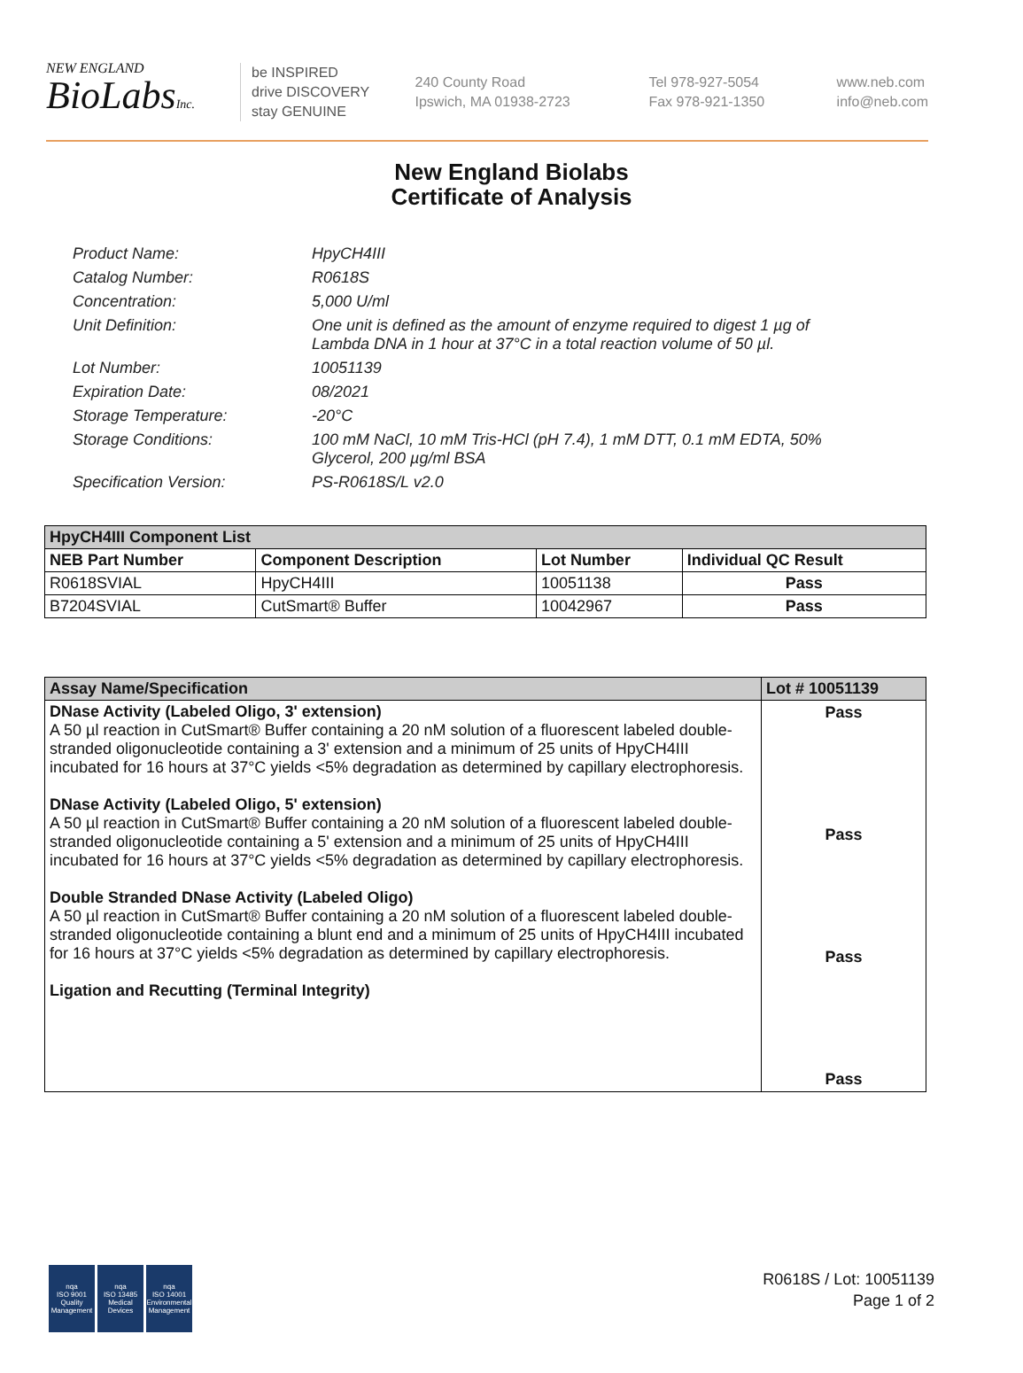NEW ENGLAND
BioLabsInc.
be INSPIRED
drive DISCOVERY
stay GENUINE
240 County Road
Ipswich, MA 01938-2723
Tel 978-927-5054
Fax 978-921-1350
www.neb.com
info@neb.com
New England Biolabs
Certificate of Analysis
Product Name: HpyCH4III
Catalog Number: R0618S
Concentration: 5,000 U/ml
Unit Definition: One unit is defined as the amount of enzyme required to digest 1 µg of Lambda DNA in 1 hour at 37°C in a total reaction volume of 50 µl.
Lot Number: 10051139
Expiration Date: 08/2021
Storage Temperature: -20°C
Storage Conditions: 100 mM NaCl, 10 mM Tris-HCl (pH 7.4), 1 mM DTT, 0.1 mM EDTA, 50% Glycerol, 200 µg/ml BSA
Specification Version: PS-R0618S/L v2.0
| HpyCH4III Component List | | | |
| --- | --- | --- | --- |
| NEB Part Number | Component Description | Lot Number | Individual QC Result |
| R0618SVIAL | HpyCH4III | 10051138 | Pass |
| B7204SVIAL | CutSmart® Buffer | 10042967 | Pass |
| Assay Name/Specification | Lot # 10051139 |
| --- | --- |
| DNase Activity (Labeled Oligo, 3' extension) A 50 µl reaction in CutSmart® Buffer containing a 20 nM solution of a fluorescent labeled double-stranded oligonucleotide containing a 3' extension and a minimum of 25 units of HpyCH4III incubated for 16 hours at 37°C yields <5% degradation as determined by capillary electrophoresis. DNase Activity (Labeled Oligo, 5' extension) A 50 µl reaction in CutSmart® Buffer containing a 20 nM solution of a fluorescent labeled double-stranded oligonucleotide containing a 5' extension and a minimum of 25 units of HpyCH4III incubated for 16 hours at 37°C yields <5% degradation as determined by capillary electrophoresis. Double Stranded DNase Activity (Labeled Oligo) A 50 µl reaction in CutSmart® Buffer containing a 20 nM solution of a fluorescent labeled double-stranded oligonucleotide containing a blunt end and a minimum of 25 units of HpyCH4III incubated for 16 hours at 37°C yields <5% degradation as determined by capillary electrophoresis. Ligation and Recutting (Terminal Integrity) | Pass Pass Pass Pass |
nqa
ISO 9001
Quality Management
nqa
ISO 13485
Medical Devices
nqa
ISO 14001
Environmental Management
R0618S / Lot: 10051139
Page 1 of 2